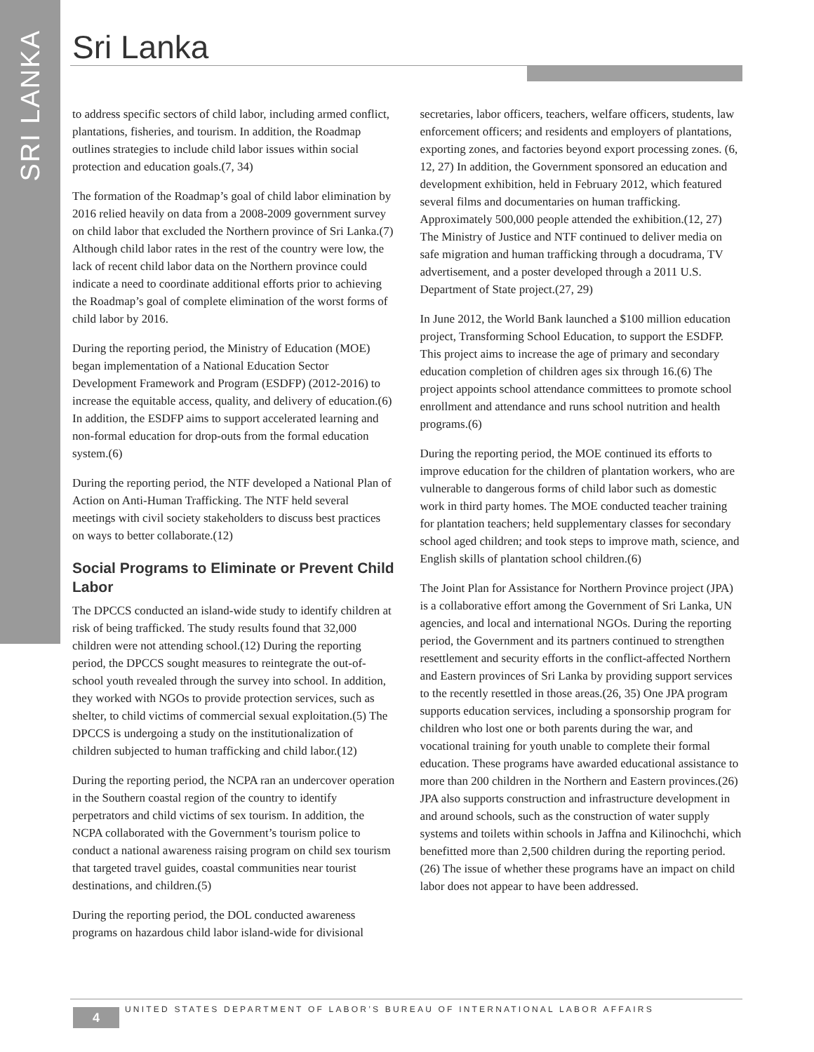SRI LANKA
Sri Lanka
to address specific sectors of child labor, including armed conflict, plantations, fisheries, and tourism. In addition, the Roadmap outlines strategies to include child labor issues within social protection and education goals.(7, 34)
The formation of the Roadmap’s goal of child labor elimination by 2016 relied heavily on data from a 2008-2009 government survey on child labor that excluded the Northern province of Sri Lanka.(7) Although child labor rates in the rest of the country were low, the lack of recent child labor data on the Northern province could indicate a need to coordinate additional efforts prior to achieving the Roadmap’s goal of complete elimination of the worst forms of child labor by 2016.
During the reporting period, the Ministry of Education (MOE) began implementation of a National Education Sector Development Framework and Program (ESDFP) (2012-2016) to increase the equitable access, quality, and delivery of education.(6) In addition, the ESDFP aims to support accelerated learning and non-formal education for drop-outs from the formal education system.(6)
During the reporting period, the NTF developed a National Plan of Action on Anti-Human Trafficking. The NTF held several meetings with civil society stakeholders to discuss best practices on ways to better collaborate.(12)
Social Programs to Eliminate or Prevent Child Labor
The DPCCS conducted an island-wide study to identify children at risk of being trafficked. The study results found that 32,000 children were not attending school.(12) During the reporting period, the DPCCS sought measures to reintegrate the out-of-school youth revealed through the survey into school. In addition, they worked with NGOs to provide protection services, such as shelter, to child victims of commercial sexual exploitation.(5) The DPCCS is undergoing a study on the institutionalization of children subjected to human trafficking and child labor.(12)
During the reporting period, the NCPA ran an undercover operation in the Southern coastal region of the country to identify perpetrators and child victims of sex tourism. In addition, the NCPA collaborated with the Government’s tourism police to conduct a national awareness raising program on child sex tourism that targeted travel guides, coastal communities near tourist destinations, and children.(5)
During the reporting period, the DOL conducted awareness programs on hazardous child labor island-wide for divisional
secretaries, labor officers, teachers, welfare officers, students, law enforcement officers; and residents and employers of plantations, exporting zones, and factories beyond export processing zones. (6, 12, 27) In addition, the Government sponsored an education and development exhibition, held in February 2012, which featured several films and documentaries on human trafficking. Approximately 500,000 people attended the exhibition.(12, 27) The Ministry of Justice and NTF continued to deliver media on safe migration and human trafficking through a docudrama, TV advertisement, and a poster developed through a 2011 U.S. Department of State project.(27, 29)
In June 2012, the World Bank launched a $100 million education project, Transforming School Education, to support the ESDFP. This project aims to increase the age of primary and secondary education completion of children ages six through 16.(6) The project appoints school attendance committees to promote school enrollment and attendance and runs school nutrition and health programs.(6)
During the reporting period, the MOE continued its efforts to improve education for the children of plantation workers, who are vulnerable to dangerous forms of child labor such as domestic work in third party homes. The MOE conducted teacher training for plantation teachers; held supplementary classes for secondary school aged children; and took steps to improve math, science, and English skills of plantation school children.(6)
The Joint Plan for Assistance for Northern Province project (JPA) is a collaborative effort among the Government of Sri Lanka, UN agencies, and local and international NGOs. During the reporting period, the Government and its partners continued to strengthen resettlement and security efforts in the conflict-affected Northern and Eastern provinces of Sri Lanka by providing support services to the recently resettled in those areas.(26, 35) One JPA program supports education services, including a sponsorship program for children who lost one or both parents during the war, and vocational training for youth unable to complete their formal education. These programs have awarded educational assistance to more than 200 children in the Northern and Eastern provinces.(26) JPA also supports construction and infrastructure development in and around schools, such as the construction of water supply systems and toilets within schools in Jaffna and Kilinochchi, which benefitted more than 2,500 children during the reporting period.(26) The issue of whether these programs have an impact on child labor does not appear to have been addressed.
4
UNITED STATES DEPARTMENT OF LABOR’S BUREAU OF INTERNATIONAL LABOR AFFAIRS